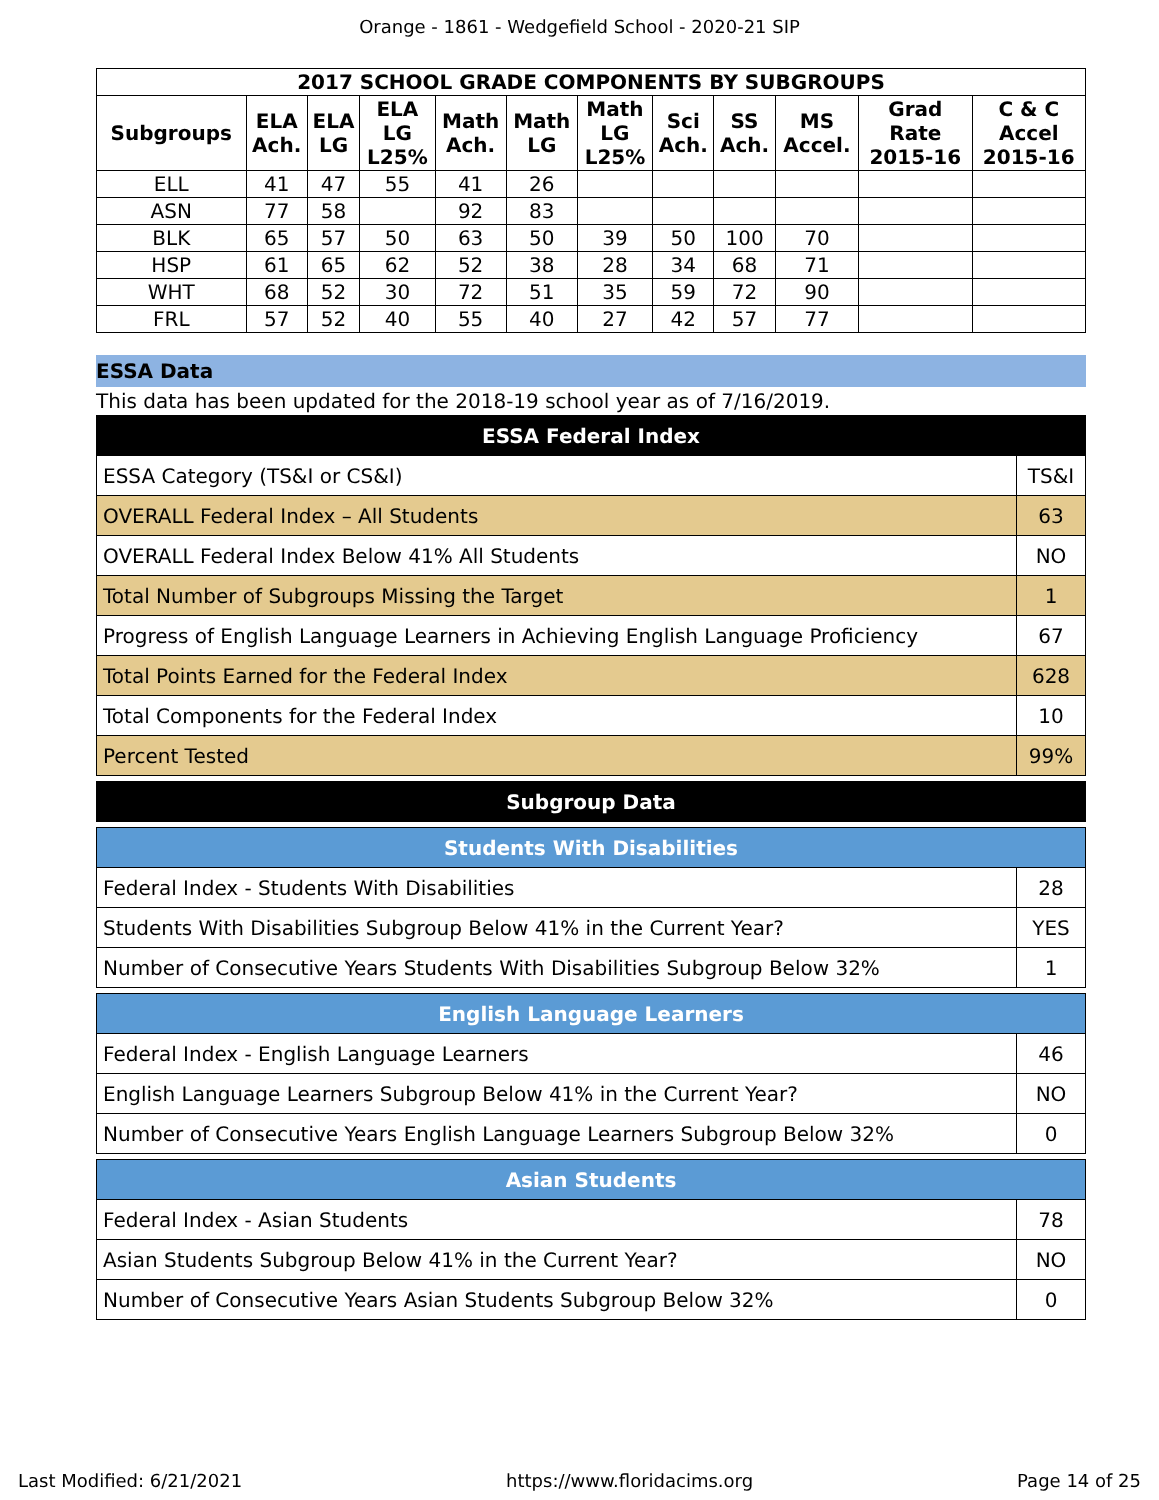Orange - 1861 - Wedgefield School - 2020-21 SIP
| 2017 SCHOOL GRADE COMPONENTS BY SUBGROUPS | | | | | | | | | | | |
| --- | --- | --- | --- | --- | --- | --- | --- | --- | --- | --- | --- |
| Subgroups | ELA Ach. | ELA LG | ELA LG L25% | Math Ach. | Math LG | Math LG L25% | Sci Ach. | SS Ach. | MS Accel. | Grad Rate 2015-16 | C & C Accel 2015-16 |
| ELL | 41 | 47 | 55 | 41 | 26 | | | | | | |
| ASN | 77 | 58 | | 92 | 83 | | | | | | |
| BLK | 65 | 57 | 50 | 63 | 50 | 39 | 50 | 100 | 70 | | |
| HSP | 61 | 65 | 62 | 52 | 38 | 28 | 34 | 68 | 71 | | |
| WHT | 68 | 52 | 30 | 72 | 51 | 35 | 59 | 72 | 90 | | |
| FRL | 57 | 52 | 40 | 55 | 40 | 27 | 42 | 57 | 77 | | |
ESSA Data
This data has been updated for the 2018-19 school year as of 7/16/2019.
| ESSA Federal Index | |
| ESSA Category (TS&I or CS&I) | TS&I |
| OVERALL Federal Index – All Students | 63 |
| OVERALL Federal Index Below 41% All Students | NO |
| Total Number of Subgroups Missing the Target | 1 |
| Progress of English Language Learners in Achieving English Language Proficiency | 67 |
| Total Points Earned for the Federal Index | 628 |
| Total Components for the Federal Index | 10 |
| Percent Tested | 99% |
| Subgroup Data |
| Students With Disabilities | |
| Federal Index - Students With Disabilities | 28 |
| Students With Disabilities Subgroup Below 41% in the Current Year? | YES |
| Number of Consecutive Years Students With Disabilities Subgroup Below 32% | 1 |
| English Language Learners | |
| Federal Index - English Language Learners | 46 |
| English Language Learners Subgroup Below 41% in the Current Year? | NO |
| Number of Consecutive Years English Language Learners Subgroup Below 32% | 0 |
| Asian Students | |
| Federal Index - Asian Students | 78 |
| Asian Students Subgroup Below 41% in the Current Year? | NO |
| Number of Consecutive Years Asian Students Subgroup Below 32% | 0 |
Last Modified: 6/21/2021 https://www.floridacims.org Page 14 of 25